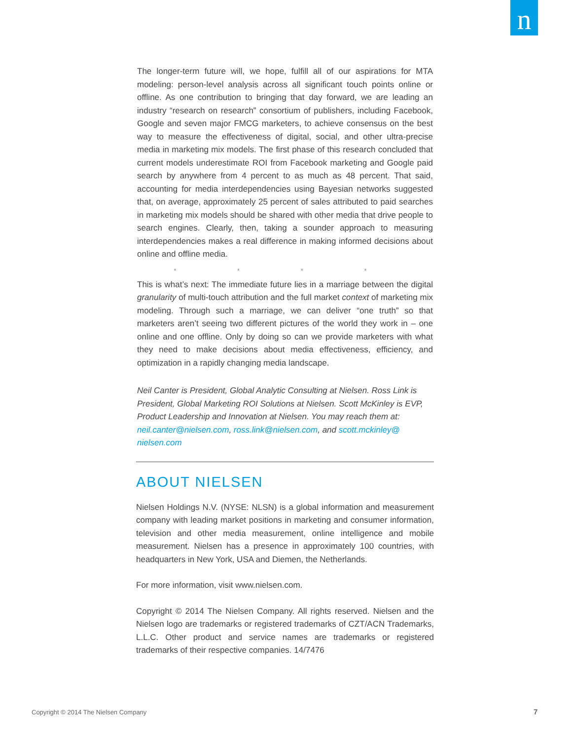n
The longer-term future will, we hope, fulfill all of our aspirations for MTA modeling: person-level analysis across all significant touch points online or offline. As one contribution to bringing that day forward, we are leading an industry “research on research” consortium of publishers, including Facebook, Google and seven major FMCG marketers, to achieve consensus on the best way to measure the effectiveness of digital, social, and other ultra-precise media in marketing mix models. The first phase of this research concluded that current models underestimate ROI from Facebook marketing and Google paid search by anywhere from 4 percent to as much as 48 percent. That said, accounting for media interdependencies using Bayesian networks suggested that, on average, approximately 25 percent of sales attributed to paid searches in marketing mix models should be shared with other media that drive people to search engines. Clearly, then, taking a sounder approach to measuring interdependencies makes a real difference in making informed decisions about online and offline media.
* * * *
This is what’s next: The immediate future lies in a marriage between the digital granularity of multi-touch attribution and the full market context of marketing mix modeling. Through such a marriage, we can deliver “one truth” so that marketers aren’t seeing two different pictures of the world they work in – one online and one offline. Only by doing so can we provide marketers with what they need to make decisions about media effectiveness, efficiency, and optimization in a rapidly changing media landscape.
Neil Canter is President, Global Analytic Consulting at Nielsen. Ross Link is President, Global Marketing ROI Solutions at Nielsen. Scott McKinley is EVP, Product Leadership and Innovation at Nielsen. You may reach them at: neil.canter@nielsen.com, ross.link@nielsen.com, and scott.mckinley@ nielsen.com
ABOUT NIELSEN
Nielsen Holdings N.V. (NYSE: NLSN) is a global information and measurement company with leading market positions in marketing and consumer information, television and other media measurement, online intelligence and mobile measurement. Nielsen has a presence in approximately 100 countries, with headquarters in New York, USA and Diemen, the Netherlands.
For more information, visit www.nielsen.com.
Copyright © 2014 The Nielsen Company. All rights reserved. Nielsen and the Nielsen logo are trademarks or registered trademarks of CZT/ACN Trademarks, L.L.C. Other product and service names are trademarks or registered trademarks of their respective companies. 14/7476
Copyright © 2014 The Nielsen Company
7